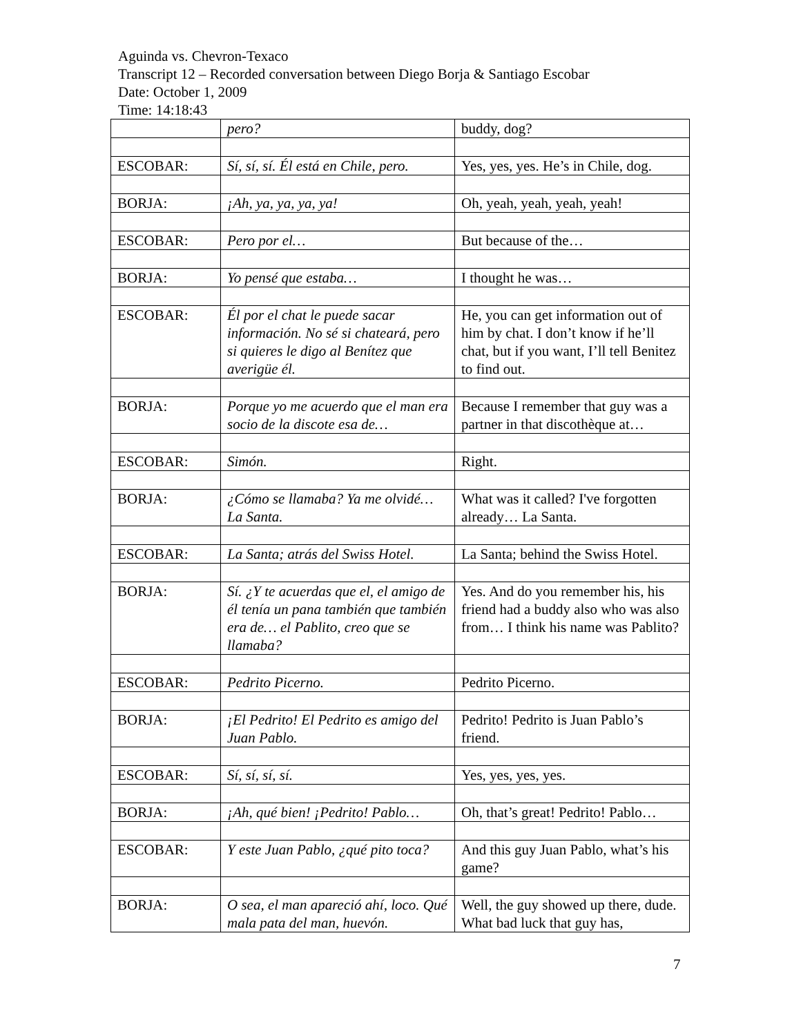Aguinda vs. Chevron-Texaco
Transcript 12 – Recorded conversation between Diego Borja & Santiago Escobar
Date: October 1, 2009
Time: 14:18:43
| | pero? | buddy, dog? |
| ESCOBAR: | Sí, sí, sí. Él está en Chile, pero. | Yes, yes, yes. He’s in Chile, dog. |
| BORJA: | ¡Ah, ya, ya, ya, ya! | Oh, yeah, yeah, yeah, yeah! |
| ESCOBAR: | Pero por el… | But because of the… |
| BORJA: | Yo pensé que estaba… | I thought he was… |
| ESCOBAR: | Él por el chat le puede sacar información. No sé si chateará, pero si quieres le digo al Benítez que averigüe él. | He, you can get information out of him by chat. I don’t know if he’ll chat, but if you want, I’ll tell Benitez to find out. |
| BORJA: | Porque yo me acuerdo que el man era socio de la discote esa de… | Because I remember that guy was a partner in that discothèque at… |
| ESCOBAR: | Simón. | Right. |
| BORJA: | ¿Cómo se llamaba? Ya me olvidé… La Santa. | What was it called? I've forgotten already… La Santa. |
| ESCOBAR: | La Santa; atrás del Swiss Hotel. | La Santa; behind the Swiss Hotel. |
| BORJA: | Sí. ¿Y te acuerdas que el, el amigo de él tenía un pana también que también era de… el Pablito, creo que se llamaba? | Yes. And do you remember his, his friend had a buddy also who was also from… I think his name was Pablito? |
| ESCOBAR: | Pedrito Picerno. | Pedrito Picerno. |
| BORJA: | ¡El Pedrito! El Pedrito es amigo del Juan Pablo. | Pedrito! Pedrito is Juan Pablo’s friend. |
| ESCOBAR: | Sí, sí, sí, sí. | Yes, yes, yes, yes. |
| BORJA: | ¡Ah, qué bien! ¡Pedrito! Pablo… | Oh, that’s great! Pedrito! Pablo… |
| ESCOBAR: | Y este Juan Pablo, ¿qué pito toca? | And this guy Juan Pablo, what’s his game? |
| BORJA: | O sea, el man apareció ahí, loco. Qué mala pata del man, huevón. | Well, the guy showed up there, dude. What bad luck that guy has, |
7